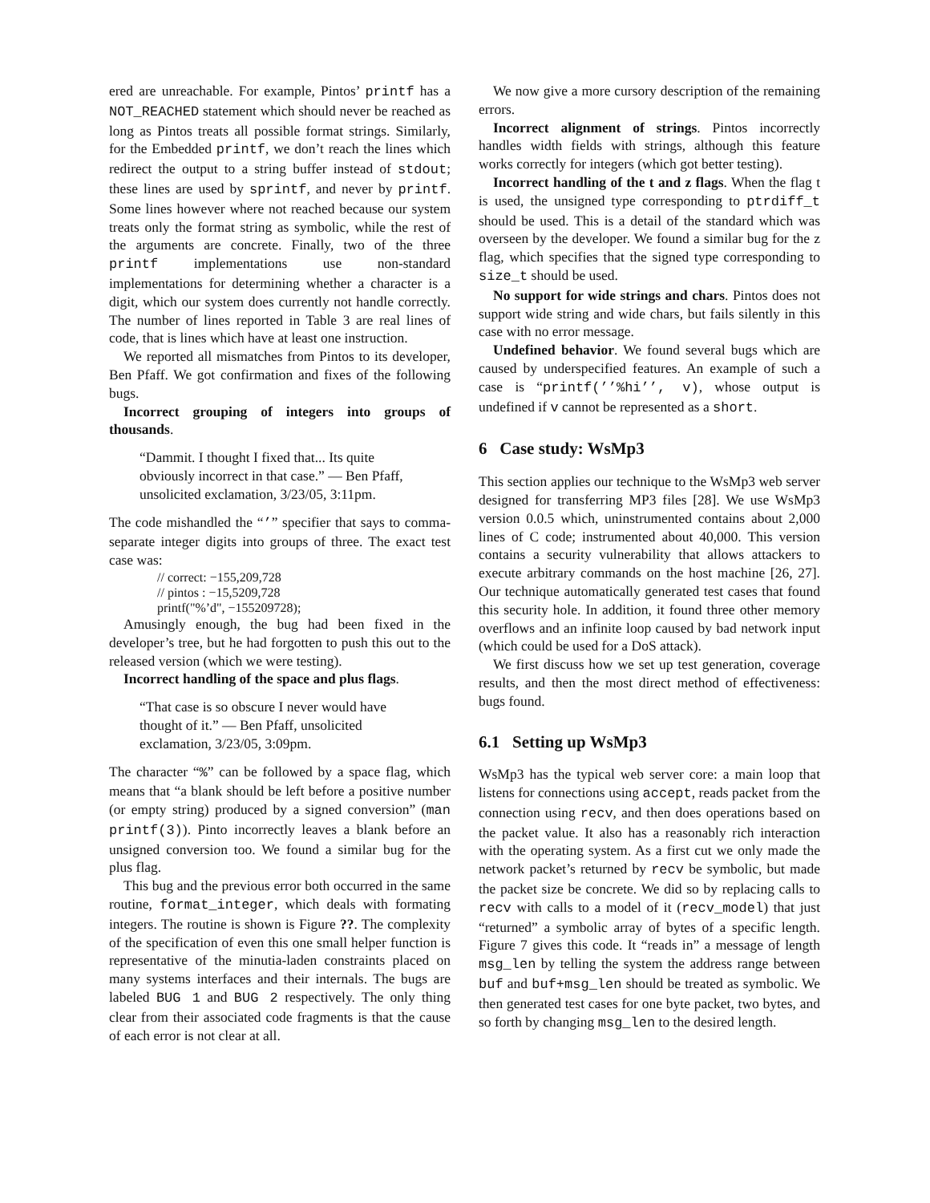ered are unreachable. For example, Pintos’ printf has a NOT_REACHED statement which should never be reached as long as Pintos treats all possible format strings. Similarly, for the Embedded printf, we don’t reach the lines which redirect the output to a string buffer instead of stdout; these lines are used by sprintf, and never by printf. Some lines however where not reached because our system treats only the format string as symbolic, while the rest of the arguments are concrete. Finally, two of the three printf implementations use non-standard implementations for determining whether a character is a digit, which our system does currently not handle correctly. The number of lines reported in Table 3 are real lines of code, that is lines which have at least one instruction.
We reported all mismatches from Pintos to its developer, Ben Pfaff. We got confirmation and fixes of the following bugs.
Incorrect grouping of integers into groups of thousands.
“Dammit. I thought I fixed that... Its quite obviously incorrect in that case.” — Ben Pfaff, unsolicited exclamation, 3/23/05, 3:11pm.
The code mishandled the “’” specifier that says to comma-separate integer digits into groups of three. The exact test case was:
// correct: −155,209,728
// pintos : −15,5209,728
printf("%’d", −155209728);
Amusingly enough, the bug had been fixed in the developer’s tree, but he had forgotten to push this out to the released version (which we were testing).
Incorrect handling of the space and plus flags.
“That case is so obscure I never would have thought of it.” — Ben Pfaff, unsolicited exclamation, 3/23/05, 3:09pm.
The character “%” can be followed by a space flag, which means that “a blank should be left before a positive number (or empty string) produced by a signed conversion” (man printf(3)). Pinto incorrectly leaves a blank before an unsigned conversion too. We found a similar bug for the plus flag.
This bug and the previous error both occurred in the same routine, format_integer, which deals with formating integers. The routine is shown is Figure ??. The complexity of the specification of even this one small helper function is representative of the minutia-laden constraints placed on many systems interfaces and their internals. The bugs are labeled BUG 1 and BUG 2 respectively. The only thing clear from their associated code fragments is that the cause of each error is not clear at all.
We now give a more cursory description of the remaining errors.
Incorrect alignment of strings. Pintos incorrectly handles width fields with strings, although this feature works correctly for integers (which got better testing).
Incorrect handling of the t and z flags. When the flag t is used, the unsigned type corresponding to ptrdiff_t should be used. This is a detail of the standard which was overseen by the developer. We found a similar bug for the z flag, which specifies that the signed type corresponding to size_t should be used.
No support for wide strings and chars. Pintos does not support wide string and wide chars, but fails silently in this case with no error message.
Undefined behavior. We found several bugs which are caused by underspecified features. An example of such a case is “printf(’’%hi’’, v), whose output is undefined if v cannot be represented as a short.
6 Case study: WsMp3
This section applies our technique to the WsMp3 web server designed for transferring MP3 files [28]. We use WsMp3 version 0.0.5 which, uninstrumented contains about 2,000 lines of C code; instrumented about 40,000. This version contains a security vulnerability that allows attackers to execute arbitrary commands on the host machine [26, 27]. Our technique automatically generated test cases that found this security hole. In addition, it found three other memory overflows and an infinite loop caused by bad network input (which could be used for a DoS attack).
We first discuss how we set up test generation, coverage results, and then the most direct method of effectiveness: bugs found.
6.1 Setting up WsMp3
WsMp3 has the typical web server core: a main loop that listens for connections using accept, reads packet from the connection using recv, and then does operations based on the packet value. It also has a reasonably rich interaction with the operating system. As a first cut we only made the network packet’s returned by recv be symbolic, but made the packet size be concrete. We did so by replacing calls to recv with calls to a model of it (recv_model) that just “returned” a symbolic array of bytes of a specific length. Figure 7 gives this code. It “reads in” a message of length msg_len by telling the system the address range between buf and buf+msg_len should be treated as symbolic. We then generated test cases for one byte packet, two bytes, and so forth by changing msg_len to the desired length.